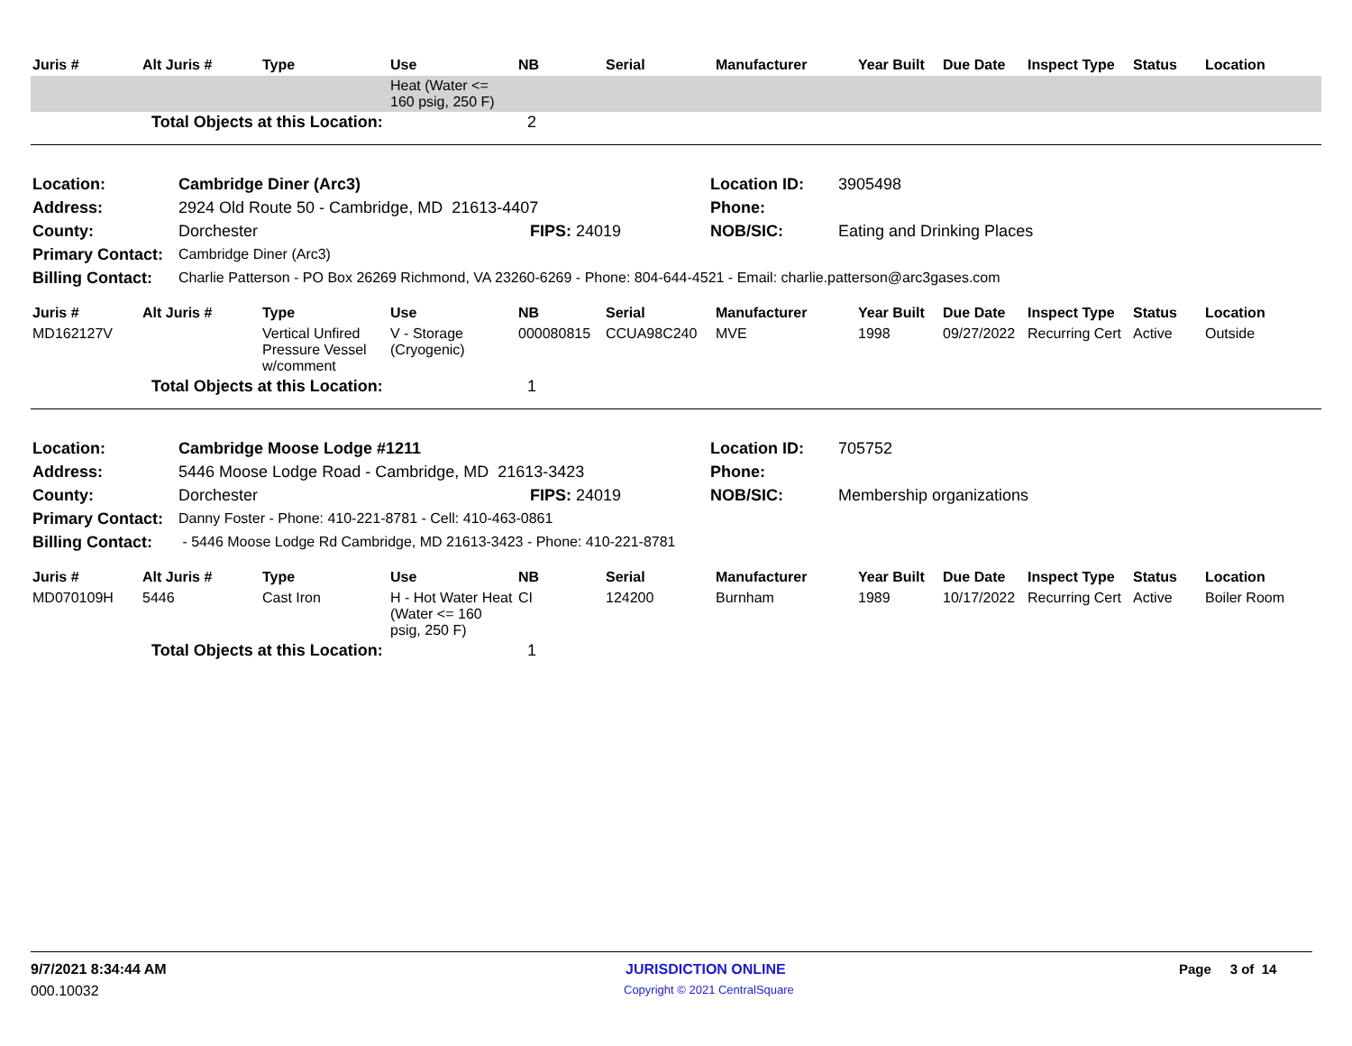| Juris # | Alt Juris # | Type | Use | NB | Serial | Manufacturer | Year Built | Due Date | Inspect Type | Status | Location |
| --- | --- | --- | --- | --- | --- | --- | --- | --- | --- | --- | --- |
| | | | Heat (Water <= 160 psig, 250 F) | | | | | | | | |
| | Total Objects at this Location: | | | 2 | | | | | | | |
| Location: | Cambridge Diner (Arc3) | | Location ID: | 3905498 |
| Address: | 2924 Old Route 50 - Cambridge, MD 21613-4407 | | Phone: | |
| County: | Dorchester | FIPS: 24019 | NOB/SIC: | Eating and Drinking Places |
| Primary Contact: | Cambridge Diner (Arc3) | | | |
| Billing Contact: | Charlie Patterson - PO Box 26269 Richmond, VA 23260-6269 - Phone: 804-644-4521 - Email: charlie.patterson@arc3gases.com | | | |
| Juris # | Alt Juris # | Type | Use | NB | Serial | Manufacturer | Year Built | Due Date | Inspect Type | Status | Location |
| --- | --- | --- | --- | --- | --- | --- | --- | --- | --- | --- | --- |
| MD162127V | | Vertical Unfired Pressure Vessel w/comment | V - Storage (Cryogenic) | 000080815 | CCUA98C240 | MVE | 1998 | 09/27/2022 | Recurring Cert | Active | Outside |
| | Total Objects at this Location: | | | 1 | | | | | | | |
| Location: | Cambridge Moose Lodge #1211 | | Location ID: | 705752 |
| Address: | 5446 Moose Lodge Road - Cambridge, MD 21613-3423 | | Phone: | |
| County: | Dorchester | FIPS: 24019 | NOB/SIC: | Membership organizations |
| Primary Contact: | Danny Foster - Phone: 410-221-8781 - Cell: 410-463-0861 | | | |
| Billing Contact: | - 5446 Moose Lodge Rd Cambridge, MD 21613-3423 - Phone: 410-221-8781 | | | |
| Juris # | Alt Juris # | Type | Use | NB | Serial | Manufacturer | Year Built | Due Date | Inspect Type | Status | Location |
| --- | --- | --- | --- | --- | --- | --- | --- | --- | --- | --- | --- |
| MD070109H | 5446 | Cast Iron | H - Hot Water Heat (Water <= 160 psig, 250 F) | CI | 124200 | Burnham | 1989 | 10/17/2022 | Recurring Cert | Active | Boiler Room |
| | Total Objects at this Location: | | | 1 | | | | | | | |
9/7/2021 8:34:44 AM JURISDICTION ONLINE Page 3 of 14
000.10032
Copyright © 2021 CentralSquare